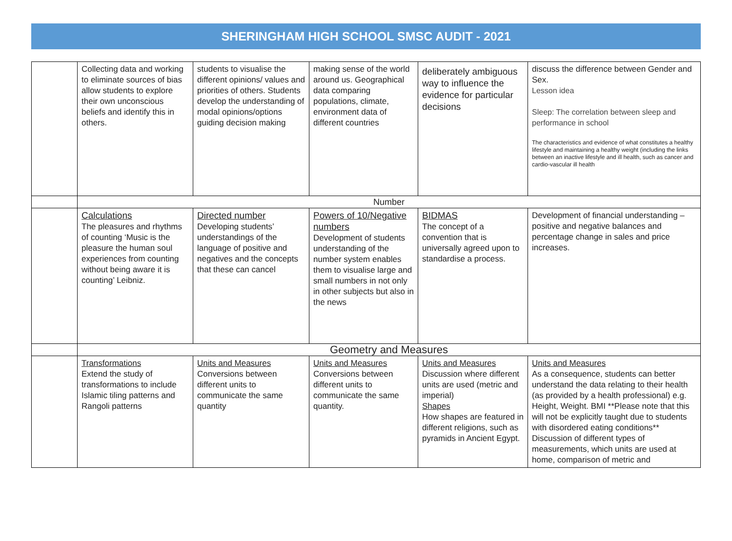SHERINGHAM HIGH SCHOOL SMSC AUDIT - 2021
| | Collecting data and working to eliminate sources of bias allow students to explore their own unconscious beliefs and identify this in others. | students to visualise the different opinions/ values and priorities of others. Students develop the understanding of modal opinions/options guiding decision making | making sense of the world around us. Geographical data comparing populations, climate, environment data of different countries | deliberately ambiguous way to influence the evidence for particular decisions | discuss the difference between Gender and Sex. Lesson idea Sleep: The correlation between sleep and performance in school The characteristics and evidence of what constitutes a healthy lifestyle and maintaining a healthy weight (including the links between an inactive lifestyle and ill health, such as cancer and cardio-vascular ill health |
| | Number | | | | |
| | Calculations The pleasures and rhythms of counting ‘Music is the pleasure the human soul experiences from counting without being aware it is counting’ Leibniz. | Directed number Developing students’ understandings of the language of positive and negatives and the concepts that these can cancel | Powers of 10/Negative numbers Development of students understanding of the number system enables them to visualise large and small numbers in not only in other subjects but also in the news | BIDMAS The concept of a convention that is universally agreed upon to standardise a process. | Development of financial understanding – positive and negative balances and percentage change in sales and price increases. |
| | Geometry and Measures | | | | |
| | Transformations Extend the study of transformations to include Islamic tiling patterns and Rangoli patterns | Units and Measures Conversions between different units to communicate the same quantity | Units and Measures Conversions between different units to communicate the same quantity. | Units and Measures Discussion where different units are used (metric and imperial) Shapes How shapes are featured in different religions, such as pyramids in Ancient Egypt. | Units and Measures As a consequence, students can better understand the data relating to their health (as provided by a health professional) e.g. Height, Weight. BMI **Please note that this will not be explicitly taught due to students with disordered eating conditions** Discussion of different types of measurements, which units are used at home, comparison of metric and |